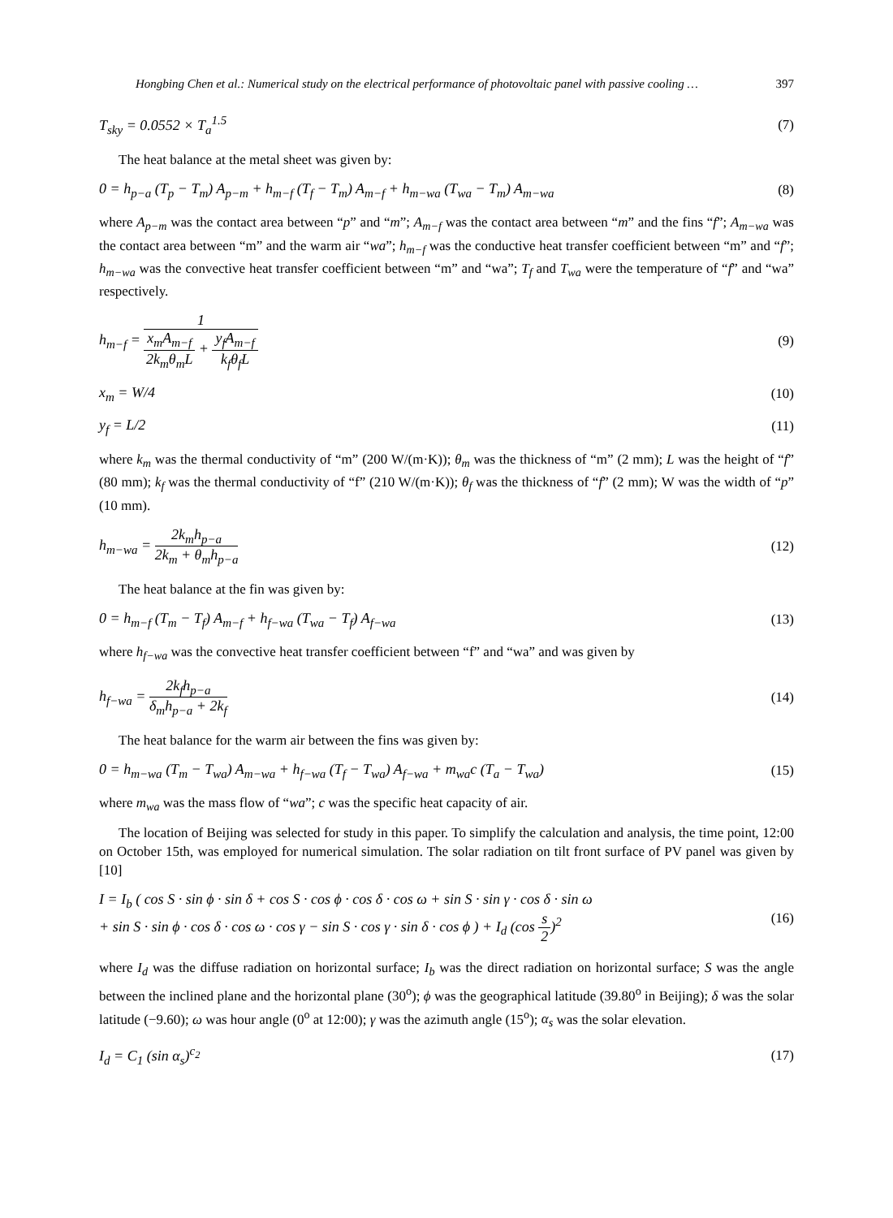Hongbing Chen et al.: Numerical study on the electrical performance of photovoltaic panel with passive cooling … 397
T<sub>sky</sub> = 0.0552 × T<sub>a</sub><sup>1.5</sup> (7)
The heat balance at the metal sheet was given by:
0 = h<sub>p−a</sub> (T<sub>p</sub> − T<sub>m</sub>) A<sub>p−m</sub> + h<sub>m−f</sub> (T<sub>f</sub> − T<sub>m</sub>) A<sub>m−f</sub> + h<sub>m−wa</sub> (T<sub>wa</sub> − T<sub>m</sub>) A<sub>m−wa</sub> (8)
where A<sub>p−m</sub> was the contact area between “p” and “m”; A<sub>m−f</sub> was the contact area between “m” and the fins “f”; A<sub>m−wa</sub> was the contact area between “m” and the warm air “wa”; h<sub>m−f</sub> was the conductive heat transfer coefficient between “m” and “f”; h<sub>m−wa</sub> was the convective heat transfer coefficient between “m” and “wa”; T<sub>f</sub> and T<sub>wa</sub> were the temperature of “f” and “wa” respectively.
h<sub>m−f</sub> = 1 x<sub>m</sub>A<sub>m−f</sub> 2k<sub>m</sub>θ<sub>m</sub>L + y<sub>f</sub>A<sub>m−f</sub> k<sub>f</sub>θ<sub>f</sub>L (9)
x<sub>m</sub> = W/4 (10)
y<sub>f</sub> = L/2 (11)
where k<sub>m</sub> was the thermal conductivity of “m” (200 W/(m·K)); θ<sub>m</sub> was the thickness of “m” (2 mm); L was the height of “f” (80 mm); k<sub>f</sub> was the thermal conductivity of “f” (210 W/(m·K)); θ<sub>f</sub> was the thickness of “f” (2 mm); W was the width of “p” (10 mm).
h<sub>m−wa</sub> = 2k<sub>m</sub>h<sub>p−a</sub> 2k<sub>m</sub> + θ<sub>m</sub>h<sub>p−a</sub> (12)
The heat balance at the fin was given by:
0 = h<sub>m−f</sub> (T<sub>m</sub> − T<sub>f</sub>) A<sub>m−f</sub> + h<sub>f−wa</sub> (T<sub>wa</sub> − T<sub>f</sub>) A<sub>f−wa</sub> (13)
where h<sub>f−wa</sub> was the convective heat transfer coefficient between “f” and “wa” and was given by
h<sub>f−wa</sub> = 2k<sub>f</sub>h<sub>p−a</sub> δ<sub>m</sub>h<sub>p−a</sub> + 2k<sub>f</sub> (14)
The heat balance for the warm air between the fins was given by:
0 = h<sub>m−wa</sub> (T<sub>m</sub> − T<sub>wa</sub>) A<sub>m−wa</sub> + h<sub>f−wa</sub> (T<sub>f</sub> − T<sub>wa</sub>) A<sub>f−wa</sub> + m<sub>wa</sub>c (T<sub>a</sub> − T<sub>wa</sub>) (15)
where m<sub>wa</sub> was the mass flow of “wa”; c was the specific heat capacity of air.
The location of Beijing was selected for study in this paper. To simplify the calculation and analysis, the time point, 12:00 on October 15th, was employed for numerical simulation. The solar radiation on tilt front surface of PV panel was given by [10]
I = I<sub>b</sub> ( cos S · sin ϕ · sin δ + cos S · cos ϕ · cos δ · cos ω + sin S · sin γ · cos δ · sin ω
+ sin S · sin ϕ · cos δ · cos ω · cos γ − sin S · cos γ · sin δ · cos ϕ ) + I<sub>d</sub> (cos s 2)<sup>2</sup> (16)
where I<sub>d</sub> was the diffuse radiation on horizontal surface; I<sub>b</sub> was the direct radiation on horizontal surface; S was the angle between the inclined plane and the horizontal plane (30<sup>o</sup>); ϕ was the geographical latitude (39.80<sup>o</sup> in Beijing); δ was the solar latitude (−9.60); ω was hour angle (0<sup>o</sup> at 12:00); γ was the azimuth angle (15<sup>o</sup>); α<sub>s</sub> was the solar elevation.
I<sub>d</sub> = C<sub>1</sub> (sin α<sub>s</sub>)<sup>c<sub>2</sub></sup> (17)